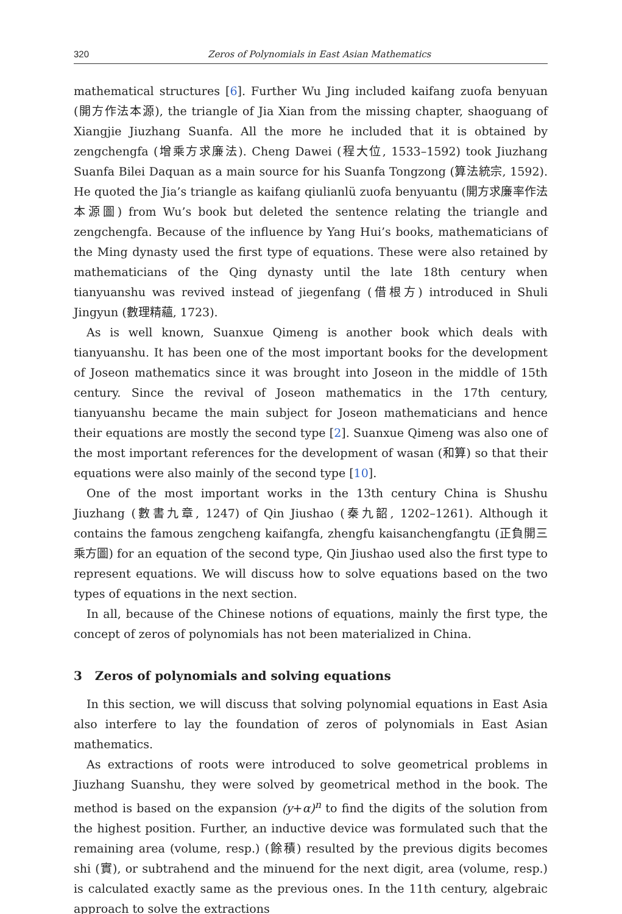320 Zeros of Polynomials in East Asian Mathematics
mathematical structures [6]. Further Wu Jing included kaifang zuofa benyuan (開方作法本源), the triangle of Jia Xian from the missing chapter, shaoguang of Xiangjie Jiuzhang Suanfa. All the more he included that it is obtained by zengchengfa (增乘方求廉法). Cheng Dawei (程大位, 1533–1592) took Jiuzhang Suanfa Bilei Daquan as a main source for his Suanfa Tongzong (算法統宗, 1592). He quoted the Jia’s triangle as kaifang qiulianlü zuofa benyuantu (開方求廉率作法本源圖) from Wu’s book but deleted the sentence relating the triangle and zengchengfa. Because of the influence by Yang Hui’s books, mathematicians of the Ming dynasty used the first type of equations. These were also retained by mathematicians of the Qing dynasty until the late 18th century when tianyuanshu was revived instead of jiegenfang (借根方) introduced in Shuli Jingyun (數理精蘊, 1723).
As is well known, Suanxue Qimeng is another book which deals with tianyuanshu. It has been one of the most important books for the development of Joseon mathematics since it was brought into Joseon in the middle of 15th century. Since the revival of Joseon mathematics in the 17th century, tianyuanshu became the main subject for Joseon mathematicians and hence their equations are mostly the second type [2]. Suanxue Qimeng was also one of the most important references for the development of wasan (和算) so that their equations were also mainly of the second type [10].
One of the most important works in the 13th century China is Shushu Jiuzhang (數書九章, 1247) of Qin Jiushao (秦九韶, 1202–1261). Although it contains the famous zengcheng kaifangfa, zhengfu kaisanchengfangtu (正負開三乘方圖) for an equation of the second type, Qin Jiushao used also the first type to represent equations. We will discuss how to solve equations based on the two types of equations in the next section.
In all, because of the Chinese notions of equations, mainly the first type, the concept of zeros of polynomials has not been materialized in China.
3 Zeros of polynomials and solving equations
In this section, we will discuss that solving polynomial equations in East Asia also interfere to lay the foundation of zeros of polynomials in East Asian mathematics.
As extractions of roots were introduced to solve geometrical problems in Jiuzhang Suanshu, they were solved by geometrical method in the book. The method is based on the expansion (y+α)<sup>n</sup> to find the digits of the solution from the highest position. Further, an inductive device was formulated such that the remaining area (volume, resp.) (餘積) resulted by the previous digits becomes shi (實), or subtrahend and the minuend for the next digit, area (volume, resp.) is calculated exactly same as the previous ones. In the 11th century, algebraic approach to solve the extractions